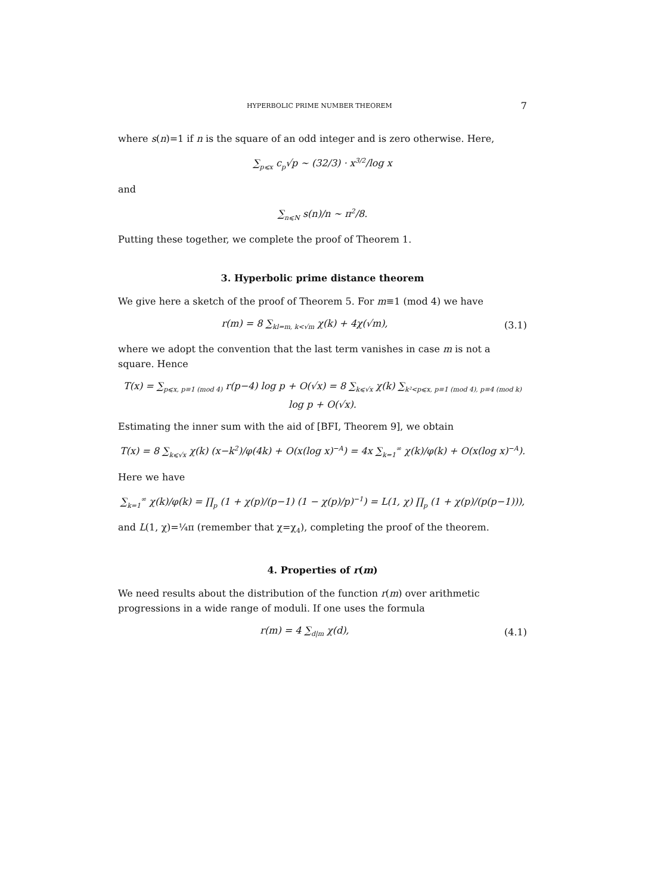HYPERBOLIC PRIME NUMBER THEOREM 7
where s(n)=1 if n is the square of an odd integer and is zero otherwise. Here,
∑<sub>p⩽x</sub> c<sub>p</sub>√p ∼ (32/3) · x<sup>3/2</sup>/log x
and
∑<sub>n⩽N</sub> s(n)/n ∼ π<sup>2</sup>/8.
Putting these together, we complete the proof of Theorem 1.
3. Hyperbolic prime distance theorem
We give here a sketch of the proof of Theorem 5. For m≡1 (mod 4) we have
r(m) = 8 ∑<sub>kl=m, k<√m</sub> χ(k) + 4χ(√m),
(3.1)
where we adopt the convention that the last term vanishes in case m is not a square. Hence
T(x) = ∑<sub>p⩽x, p≡1 (mod 4)</sub> r(p−4) log p + O(√x) = 8 ∑<sub>k⩽√x</sub> χ(k) ∑<sub>k²<p⩽x, p≡1 (mod 4), p≡4 (mod k)</sub> log p + O(√x).
Estimating the inner sum with the aid of [BFI, Theorem 9], we obtain
T(x) = 8 ∑<sub>k⩽√x</sub> χ(k) (x−k<sup>2</sup>)/φ(4k) + O(x(log x)<sup>−A</sup>) = 4x ∑<sub>k=1</sub><sup>∞</sup> χ(k)/φ(k) + O(x(log x)<sup>−A</sup>).
Here we have
∑<sub>k=1</sub><sup>∞</sup> χ(k)/φ(k) = ∏<sub>p</sub> (1 + χ(p)/(p−1) (1 − χ(p)/p)<sup>−1</sup>) = L(1, χ) ∏<sub>p</sub> (1 + χ(p)/(p(p−1))),
and L(1, χ)=¼π (remember that χ=χ<sub>4</sub>), completing the proof of the theorem.
4. Properties of r(m)
We need results about the distribution of the function r(m) over arithmetic progressions in a wide range of moduli. If one uses the formula
r(m) = 4 ∑<sub>d|m</sub> χ(d), (4.1)